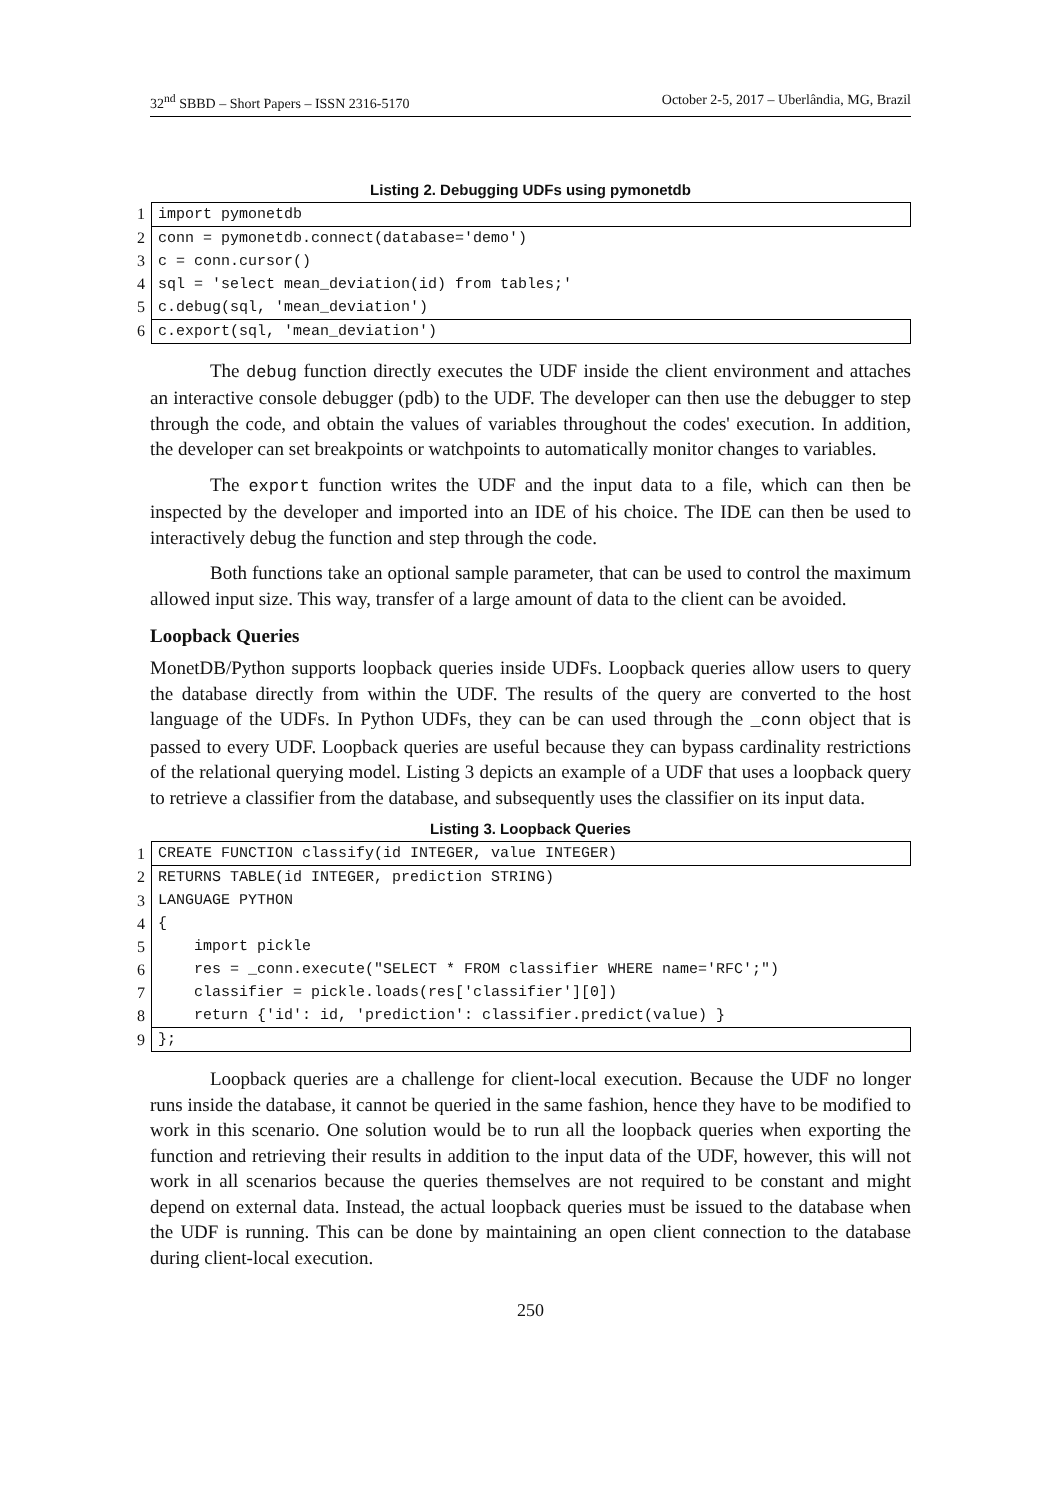32<sup>nd</sup> SBBD – Short Papers – ISSN 2316-5170 October 2-5, 2017 – Uberlândia, MG, Brazil
Listing 2. Debugging UDFs using pymonetdb
| 1 | import pymonetdb |
| 2 | conn = pymonetdb.connect(database='demo') |
| 3 | c = conn.cursor() |
| 4 | sql = 'select mean_deviation(id) from tables;' |
| 5 | c.debug(sql, 'mean_deviation') |
| 6 | c.export(sql, 'mean_deviation') |
The debug function directly executes the UDF inside the client environment and attaches an interactive console debugger (pdb) to the UDF. The developer can then use the debugger to step through the code, and obtain the values of variables throughout the codes' execution. In addition, the developer can set breakpoints or watchpoints to automatically monitor changes to variables.
The export function writes the UDF and the input data to a file, which can then be inspected by the developer and imported into an IDE of his choice. The IDE can then be used to interactively debug the function and step through the code.
Both functions take an optional sample parameter, that can be used to control the maximum allowed input size. This way, transfer of a large amount of data to the client can be avoided.
Loopback Queries
MonetDB/Python supports loopback queries inside UDFs. Loopback queries allow users to query the database directly from within the UDF. The results of the query are converted to the host language of the UDFs. In Python UDFs, they can be can used through the _conn object that is passed to every UDF. Loopback queries are useful because they can bypass cardinality restrictions of the relational querying model. Listing 3 depicts an example of a UDF that uses a loopback query to retrieve a classifier from the database, and subsequently uses the classifier on its input data.
Listing 3. Loopback Queries
| 1 | CREATE FUNCTION classify(id INTEGER, value INTEGER) |
| 2 | RETURNS TABLE(id INTEGER, prediction STRING) |
| 3 | LANGUAGE PYTHON |
| 4 | { |
| 5 | import pickle |
| 6 | res = _conn.execute("SELECT * FROM classifier WHERE name='RFC';") |
| 7 | classifier = pickle.loads(res['classifier'][0]) |
| 8 | return {'id': id, 'prediction': classifier.predict(value) } |
| 9 | }; |
Loopback queries are a challenge for client-local execution. Because the UDF no longer runs inside the database, it cannot be queried in the same fashion, hence they have to be modified to work in this scenario. One solution would be to run all the loopback queries when exporting the function and retrieving their results in addition to the input data of the UDF, however, this will not work in all scenarios because the queries themselves are not required to be constant and might depend on external data. Instead, the actual loopback queries must be issued to the database when the UDF is running. This can be done by maintaining an open client connection to the database during client-local execution.
250